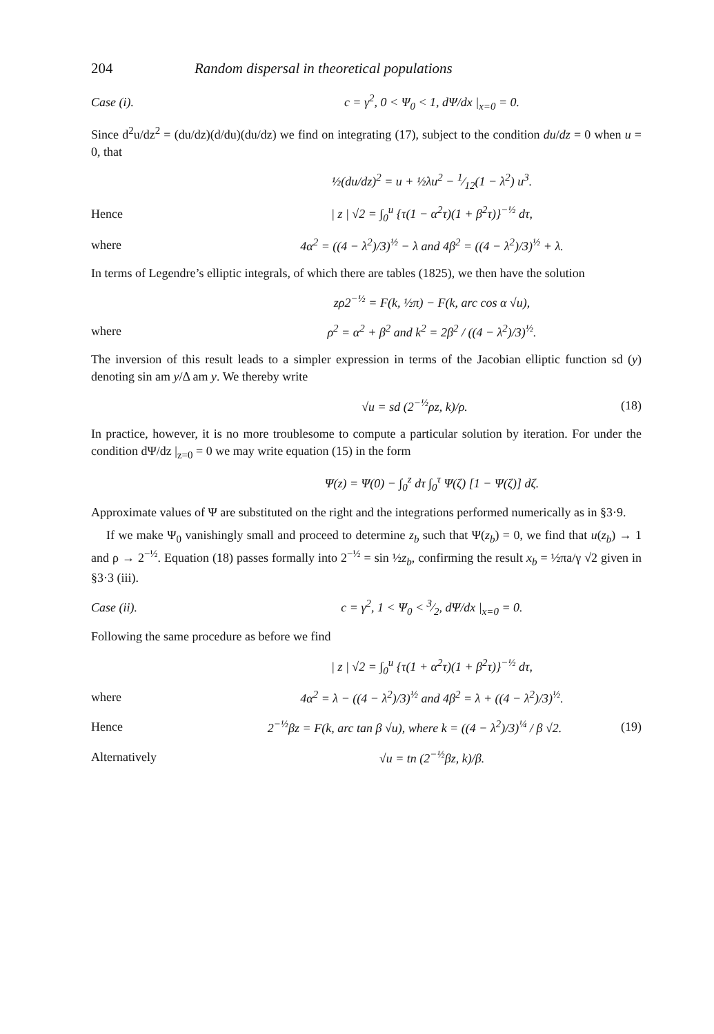204 Random dispersal in theoretical populations
Case (i). c = γ<sup>2</sup>, 0 < Ψ<sub>0</sub> < 1, dΨ/dx |<sub>x=0</sub> = 0.
Since d<sup>2</sup>u/dz<sup>2</sup> = (du/dz)(d/du)(du/dz) we find on integrating (17), subject to the condition du/dz = 0 when u = 0, that
½(du/dz)<sup>2</sup> = u + ½λu<sup>2</sup> − 1⁄12(1 − λ<sup>2</sup>) u<sup>3</sup>.
Hence | z | √2 = ∫<sub>0</sub><sup>u</sup> {τ(1 − α<sup>2</sup>τ)(1 + β<sup>2</sup>τ)}<sup>−½</sup> dτ,
where 4α<sup>2</sup> = ((4 − λ<sup>2</sup>)/3)<sup>½</sup> − λ and 4β<sup>2</sup> = ((4 − λ<sup>2</sup>)/3)<sup>½</sup> + λ.
In terms of Legendre’s elliptic integrals, of which there are tables (1825), we then have the solution
zρ2<sup>−½</sup> = F(k, ½π) − F(k, arc cos α √u),
where ρ<sup>2</sup> = α<sup>2</sup> + β<sup>2</sup> and k<sup>2</sup> = 2β<sup>2</sup> / ((4 − λ<sup>2</sup>)/3)<sup>½</sup>.
The inversion of this result leads to a simpler expression in terms of the Jacobian elliptic function sd (y) denoting sin am y/Δ am y. We thereby write
√u = sd (2<sup>−½</sup>ρz, k)/ρ. (18)
In practice, however, it is no more troublesome to compute a particular solution by iteration. For under the condition dΨ/dz |<sub>z=0</sub> = 0 we may write equation (15) in the form
Ψ(z) = Ψ(0) − ∫<sub>0</sub><sup>z</sup> dτ ∫<sub>0</sub><sup>τ</sup> Ψ(ζ) [1 − Ψ(ζ)] dζ.
Approximate values of Ψ are substituted on the right and the integrations performed numerically as in §3·9.
If we make Ψ<sub>0</sub> vanishingly small and proceed to determine z<sub>b</sub> such that Ψ(z<sub>b</sub>) = 0, we find that u(z<sub>b</sub>) → 1 and ρ → 2<sup>−½</sup>. Equation (18) passes formally into 2<sup>−½</sup> = sin ½z<sub>b</sub>, confirming the result x<sub>b</sub> = ½πa/γ √2 given in §3·3 (iii).
Case (ii). c = γ<sup>2</sup>, 1 < Ψ<sub>0</sub> < 3⁄2, dΨ/dx |<sub>x=0</sub> = 0.
Following the same procedure as before we find
| z | √2 = ∫<sub>0</sub><sup>u</sup> {τ(1 + α<sup>2</sup>τ)(1 + β<sup>2</sup>τ)}<sup>−½</sup> dτ,
where 4α<sup>2</sup> = λ − ((4 − λ<sup>2</sup>)/3)<sup>½</sup> and 4β<sup>2</sup> = λ + ((4 − λ<sup>2</sup>)/3)<sup>½</sup>.
Hence 2<sup>−½</sup>βz = F(k, arc tan β √u), where k = ((4 − λ<sup>2</sup>)/3)<sup>¼</sup> / β √2. (19)
Alternatively √u = tn (2<sup>−½</sup>βz, k)/β.